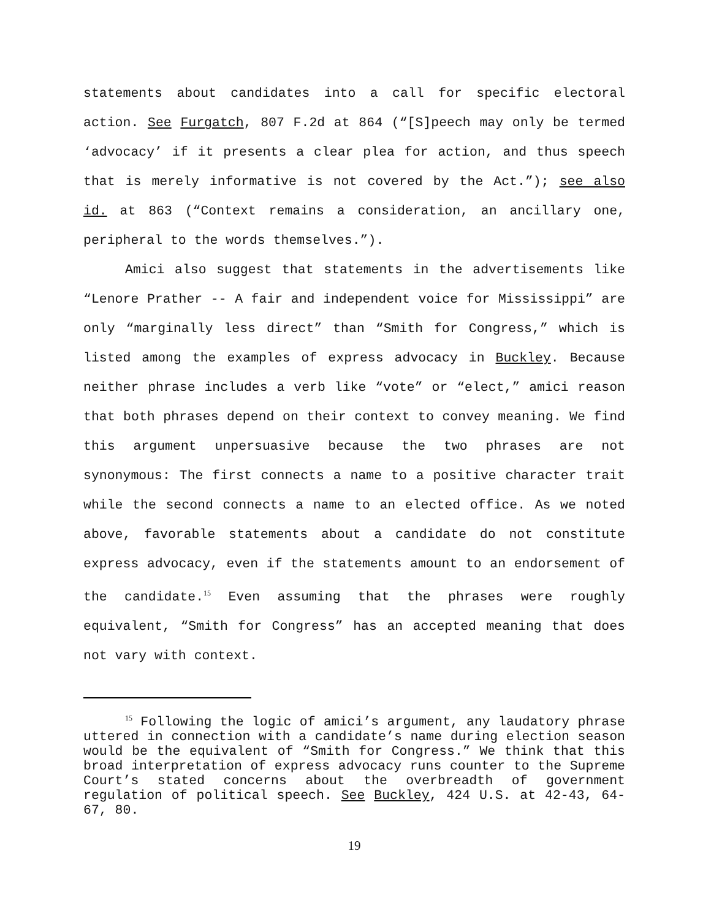statements about candidates into a call for specific electoral action. See Furgatch, 807 F.2d at 864 (“[S]peech may only be termed ‘advocacy’ if it presents a clear plea for action, and thus speech that is merely informative is not covered by the Act.”); see also id. at 863 (“Context remains a consideration, an ancillary one, peripheral to the words themselves.”).
Amici also suggest that statements in the advertisements like “Lenore Prather -- A fair and independent voice for Mississippi” are only “marginally less direct” than “Smith for Congress,” which is listed among the examples of express advocacy in Buckley. Because neither phrase includes a verb like “vote” or “elect,” amici reason that both phrases depend on their context to convey meaning. We find this argument unpersuasive because the two phrases are not synonymous: The first connects a name to a positive character trait while the second connects a name to an elected office. As we noted above, favorable statements about a candidate do not constitute express advocacy, even if the statements amount to an endorsement of the candidate.<sup>15</sup> Even assuming that the phrases were roughly equivalent, “Smith for Congress” has an accepted meaning that does not vary with context.
<sup>15</sup> Following the logic of amici’s argument, any laudatory phrase uttered in connection with a candidate’s name during election season would be the equivalent of “Smith for Congress.” We think that this broad interpretation of express advocacy runs counter to the Supreme Court’s stated concerns about the overbreadth of government regulation of political speech. See Buckley, 424 U.S. at 42-43, 64-67, 80.
19